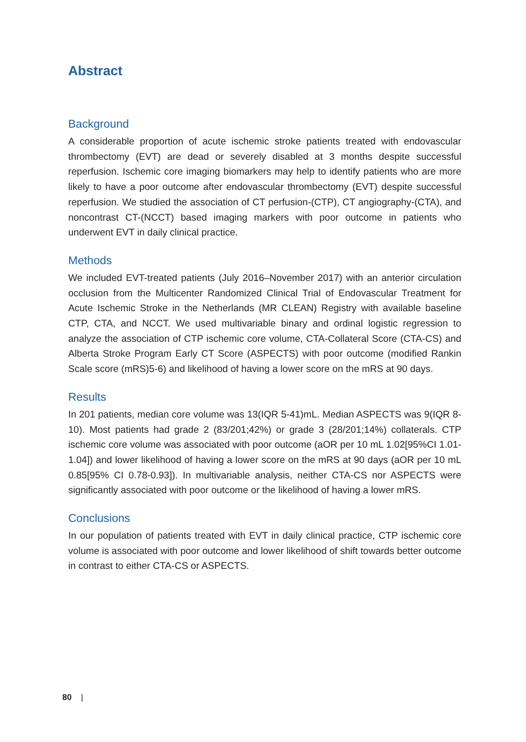Abstract
Background
A considerable proportion of acute ischemic stroke patients treated with endovascular thrombectomy (EVT) are dead or severely disabled at 3 months despite successful reperfusion. Ischemic core imaging biomarkers may help to identify patients who are more likely to have a poor outcome after endovascular thrombectomy (EVT) despite successful reperfusion. We studied the association of CT perfusion-(CTP), CT angiography-(CTA), and noncontrast CT-(NCCT) based imaging markers with poor outcome in patients who underwent EVT in daily clinical practice.
Methods
We included EVT-treated patients (July 2016–November 2017) with an anterior circulation occlusion from the Multicenter Randomized Clinical Trial of Endovascular Treatment for Acute Ischemic Stroke in the Netherlands (MR CLEAN) Registry with available baseline CTP, CTA, and NCCT. We used multivariable binary and ordinal logistic regression to analyze the association of CTP ischemic core volume, CTA-Collateral Score (CTA-CS) and Alberta Stroke Program Early CT Score (ASPECTS) with poor outcome (modified Rankin Scale score (mRS)5-6) and likelihood of having a lower score on the mRS at 90 days.
Results
In 201 patients, median core volume was 13(IQR 5-41)mL. Median ASPECTS was 9(IQR 8-10). Most patients had grade 2 (83/201;42%) or grade 3 (28/201;14%) collaterals. CTP ischemic core volume was associated with poor outcome (aOR per 10 mL 1.02[95%CI 1.01-1.04]) and lower likelihood of having a lower score on the mRS at 90 days (aOR per 10 mL 0.85[95% CI 0.78-0.93]). In multivariable analysis, neither CTA-CS nor ASPECTS were significantly associated with poor outcome or the likelihood of having a lower mRS.
Conclusions
In our population of patients treated with EVT in daily clinical practice, CTP ischemic core volume is associated with poor outcome and lower likelihood of shift towards better outcome in contrast to either CTA-CS or ASPECTS.
80 |